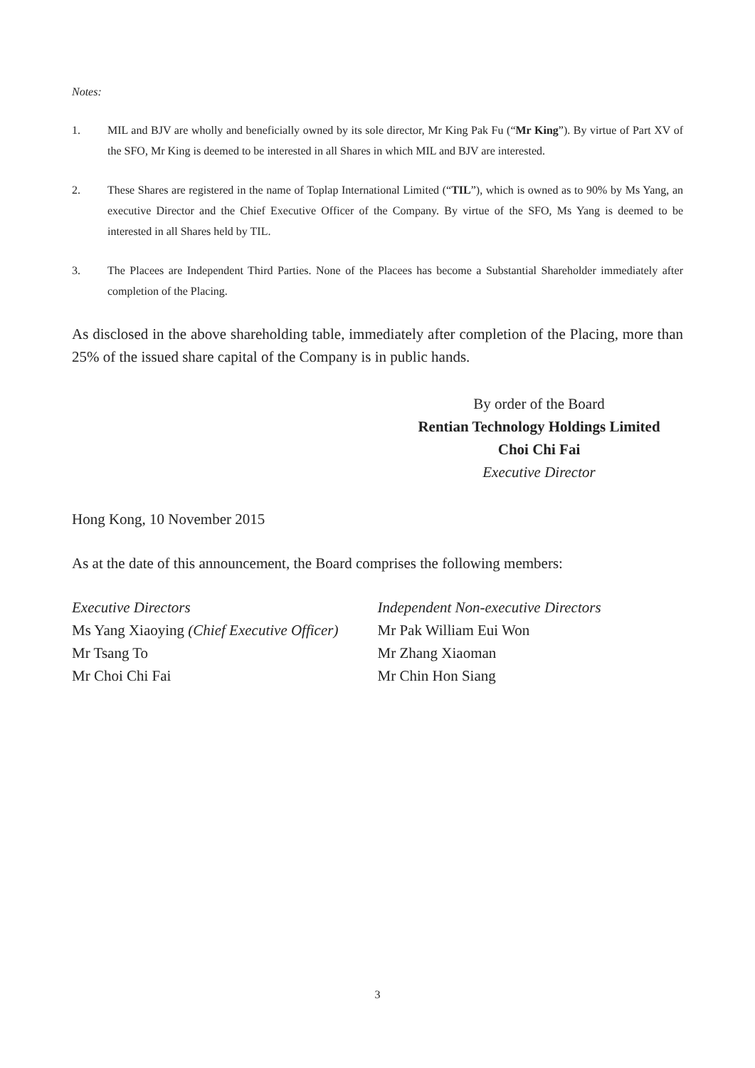Notes:
1. MIL and BJV are wholly and beneficially owned by its sole director, Mr King Pak Fu (“Mr King”). By virtue of Part XV of the SFO, Mr King is deemed to be interested in all Shares in which MIL and BJV are interested.
2. These Shares are registered in the name of Toplap International Limited (“TIL”), which is owned as to 90% by Ms Yang, an executive Director and the Chief Executive Officer of the Company. By virtue of the SFO, Ms Yang is deemed to be interested in all Shares held by TIL.
3. The Placees are Independent Third Parties. None of the Placees has become a Substantial Shareholder immediately after completion of the Placing.
As disclosed in the above shareholding table, immediately after completion of the Placing, more than 25% of the issued share capital of the Company is in public hands.
By order of the Board
Rentian Technology Holdings Limited
Choi Chi Fai
Executive Director
Hong Kong, 10 November 2015
As at the date of this announcement, the Board comprises the following members:
Executive Directors
Ms Yang Xiaoying (Chief Executive Officer)
Mr Tsang To
Mr Choi Chi Fai
Independent Non-executive Directors
Mr Pak William Eui Won
Mr Zhang Xiaoman
Mr Chin Hon Siang
3